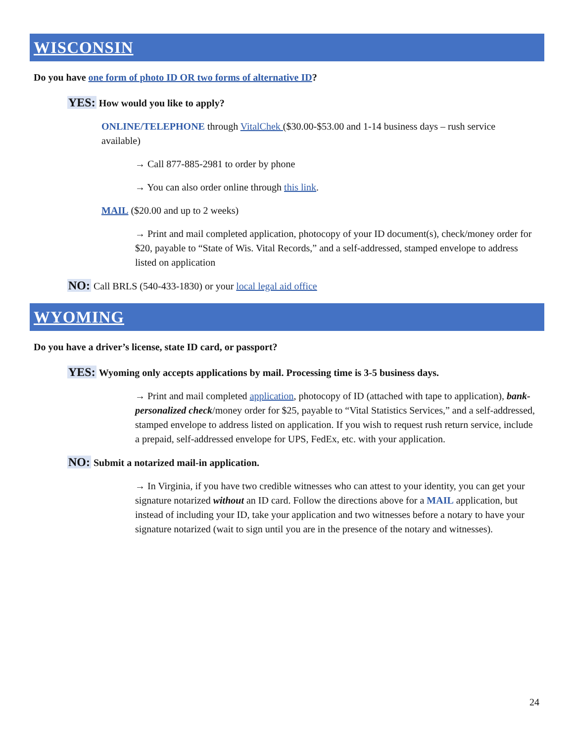WISCONSIN
Do you have one form of photo ID OR two forms of alternative ID?
YES: How would you like to apply?
ONLINE/TELEPHONE through VitalChek ($30.00-$53.00 and 1-14 business days – rush service available)
→ Call 877-885-2981 to order by phone
→ You can also order online through this link.
MAIL ($20.00 and up to 2 weeks)
→ Print and mail completed application, photocopy of your ID document(s), check/money order for $20, payable to “State of Wis. Vital Records,” and a self-addressed, stamped envelope to address listed on application
NO: Call BRLS (540-433-1830) or your local legal aid office
WYOMING
Do you have a driver’s license, state ID card, or passport?
YES: Wyoming only accepts applications by mail. Processing time is 3-5 business days.
→ Print and mail completed application, photocopy of ID (attached with tape to application), bank-personalized check/money order for $25, payable to “Vital Statistics Services,” and a self-addressed, stamped envelope to address listed on application. If you wish to request rush return service, include a prepaid, self-addressed envelope for UPS, FedEx, etc. with your application.
NO: Submit a notarized mail-in application.
→ In Virginia, if you have two credible witnesses who can attest to your identity, you can get your signature notarized without an ID card. Follow the directions above for a MAIL application, but instead of including your ID, take your application and two witnesses before a notary to have your signature notarized (wait to sign until you are in the presence of the notary and witnesses).
24